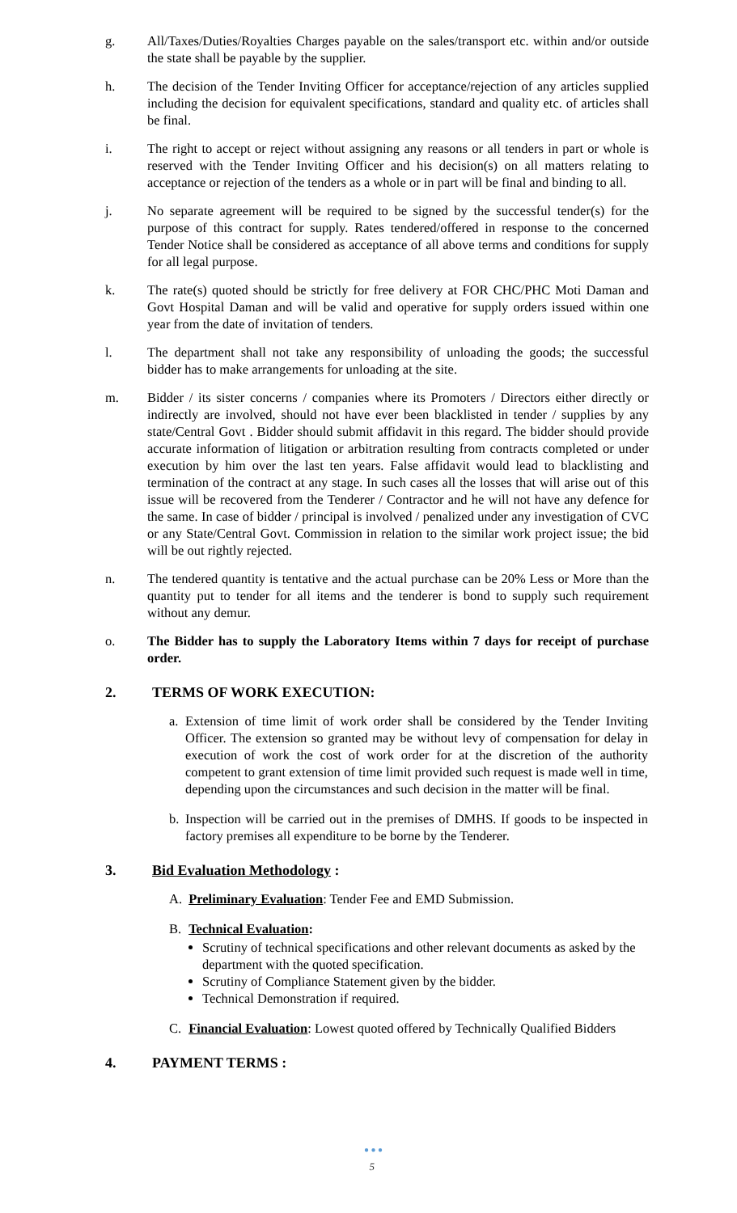g. All/Taxes/Duties/Royalties Charges payable on the sales/transport etc. within and/or outside the state shall be payable by the supplier.
h. The decision of the Tender Inviting Officer for acceptance/rejection of any articles supplied including the decision for equivalent specifications, standard and quality etc. of articles shall be final.
i. The right to accept or reject without assigning any reasons or all tenders in part or whole is reserved with the Tender Inviting Officer and his decision(s) on all matters relating to acceptance or rejection of the tenders as a whole or in part will be final and binding to all.
j. No separate agreement will be required to be signed by the successful tender(s) for the purpose of this contract for supply. Rates tendered/offered in response to the concerned Tender Notice shall be considered as acceptance of all above terms and conditions for supply for all legal purpose.
k. The rate(s) quoted should be strictly for free delivery at FOR CHC/PHC Moti Daman and Govt Hospital Daman and will be valid and operative for supply orders issued within one year from the date of invitation of tenders.
l. The department shall not take any responsibility of unloading the goods; the successful bidder has to make arrangements for unloading at the site.
m. Bidder / its sister concerns / companies where its Promoters / Directors either directly or indirectly are involved, should not have ever been blacklisted in tender / supplies by any state/Central Govt . Bidder should submit affidavit in this regard. The bidder should provide accurate information of litigation or arbitration resulting from contracts completed or under execution by him over the last ten years. False affidavit would lead to blacklisting and termination of the contract at any stage. In such cases all the losses that will arise out of this issue will be recovered from the Tenderer / Contractor and he will not have any defence for the same. In case of bidder / principal is involved / penalized under any investigation of CVC or any State/Central Govt. Commission in relation to the similar work project issue; the bid will be out rightly rejected.
n. The tendered quantity is tentative and the actual purchase can be 20% Less or More than the quantity put to tender for all items and the tenderer is bond to supply such requirement without any demur.
o. The Bidder has to supply the Laboratory Items within 7 days for receipt of purchase order.
2. TERMS OF WORK EXECUTION:
a. Extension of time limit of work order shall be considered by the Tender Inviting Officer. The extension so granted may be without levy of compensation for delay in execution of work the cost of work order for at the discretion of the authority competent to grant extension of time limit provided such request is made well in time, depending upon the circumstances and such decision in the matter will be final.
b. Inspection will be carried out in the premises of DMHS. If goods to be inspected in factory premises all expenditure to be borne by the Tenderer.
3. Bid Evaluation Methodology :
A. Preliminary Evaluation: Tender Fee and EMD Submission.
B. Technical Evaluation:
Scrutiny of technical specifications and other relevant documents as asked by the department with the quoted specification.
Scrutiny of Compliance Statement given by the bidder.
Technical Demonstration if required.
C. Financial Evaluation: Lowest quoted offered by Technically Qualified Bidders
4. PAYMENT TERMS :
● ● ●
5